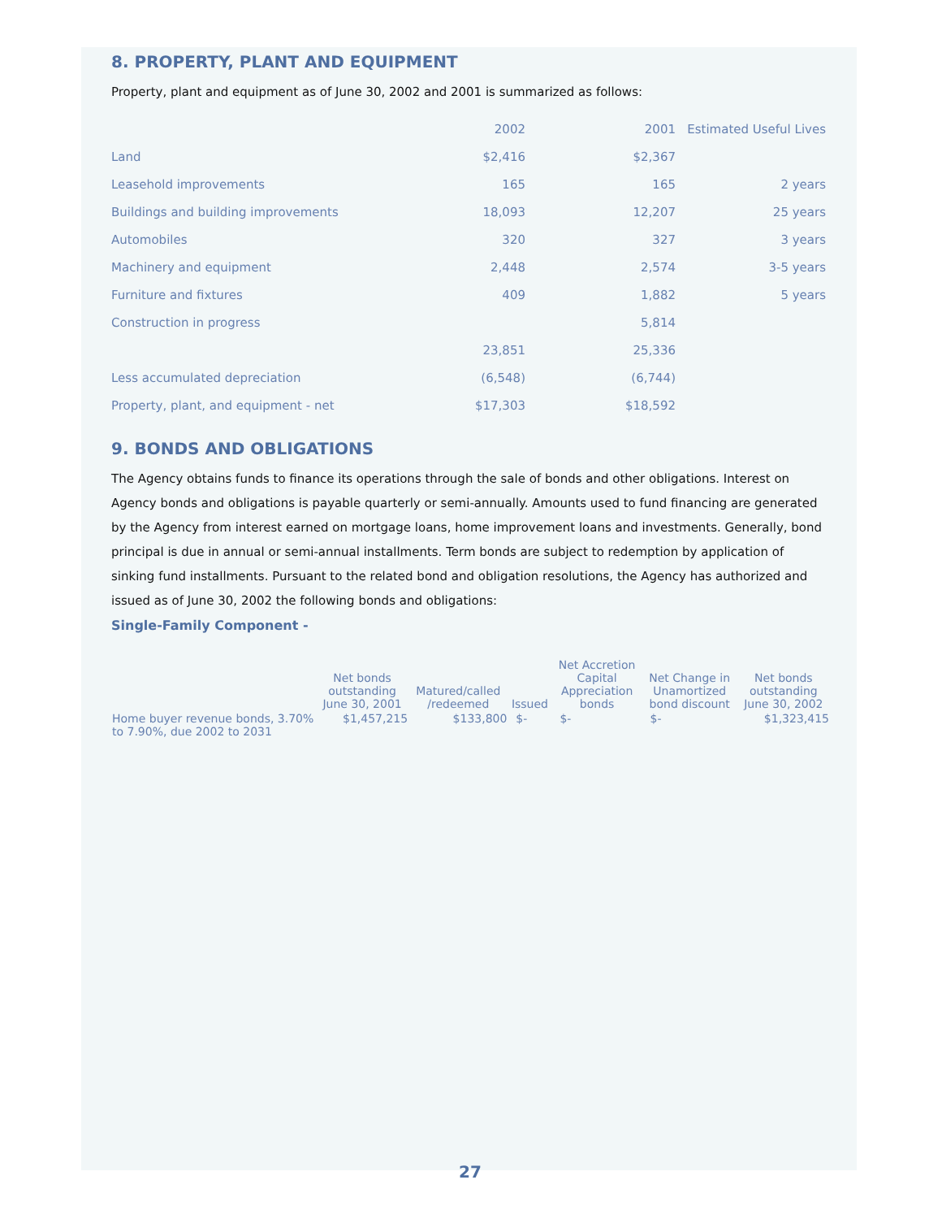8. PROPERTY, PLANT AND EQUIPMENT
Property, plant and equipment as of June 30, 2002 and 2001 is summarized as follows:
| | 2002 | 2001 | Estimated Useful Lives |
| --- | --- | --- | --- |
| Land | $2,416 | $2,367 | |
| Leasehold improvements | 165 | 165 | 2 years |
| Buildings and building improvements | 18,093 | 12,207 | 25 years |
| Automobiles | 320 | 327 | 3 years |
| Machinery and equipment | 2,448 | 2,574 | 3-5 years |
| Furniture and fixtures | 409 | 1,882 | 5 years |
| Construction in progress | | 5,814 | |
| | 23,851 | 25,336 | |
| Less accumulated depreciation | (6,548) | (6,744) | |
| Property, plant, and equipment - net | $17,303 | $18,592 | |
9. BONDS AND OBLIGATIONS
The Agency obtains funds to finance its operations through the sale of bonds and other obligations. Interest on Agency bonds and obligations is payable quarterly or semi-annually. Amounts used to fund financing are generated by the Agency from interest earned on mortgage loans, home improvement loans and investments. Generally, bond principal is due in annual or semi-annual installments. Term bonds are subject to redemption by application of sinking fund installments. Pursuant to the related bond and obligation resolutions, the Agency has authorized and issued as of June 30, 2002 the following bonds and obligations:
Single-Family Component -
| | Net bonds outstanding June 30, 2001 | Matured/called /redeemed | Issued | Net Accretion Capital Appreciation bonds | Net Change in Unamortized bond discount | Net bonds outstanding June 30, 2002 |
| --- | --- | --- | --- | --- | --- | --- |
| Home buyer revenue bonds, 3.70% to 7.90%, due 2002 to 2031 | $1,457,215 | $133,800 | $- | $- | $- | $1,323,415 |
27